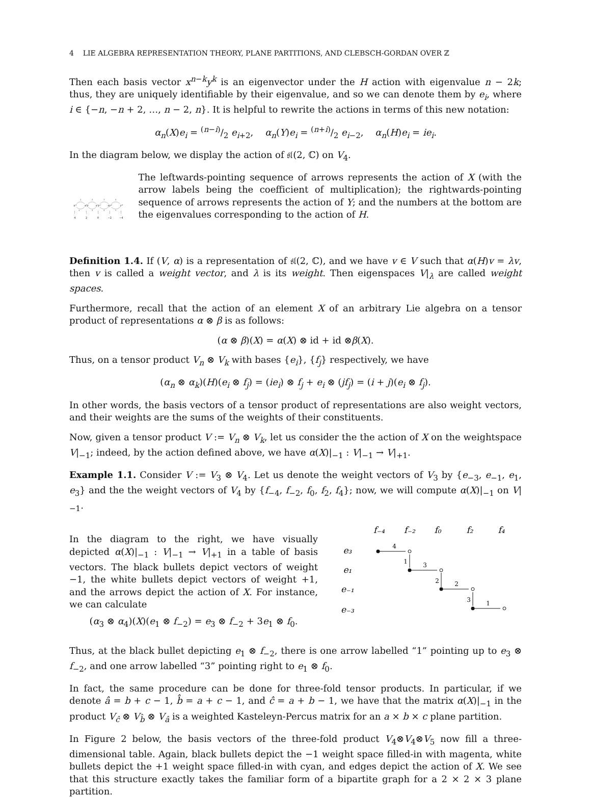4 LIE ALGEBRA REPRESENTATION THEORY, PLANE PARTITIONS, AND CLEBSCH-GORDAN OVER ℤ
Then each basis vector x<sup>n−k</sup>y<sup>k</sup> is an eigenvector under the H action with eigenvalue n − 2k; thus, they are uniquely identifiable by their eigenvalue, and so we can denote them by e<sub>i</sub>, where i ∈ {−n, −n + 2, …, n − 2, n}. It is helpful to rewrite the actions in terms of this new notation:
α<sub>n</sub>(X)e<sub>i</sub> = (n−i)/2 e<sub>i+2</sub>, α<sub>n</sub>(Y)e<sub>i</sub> = (n+i)/2 e<sub>i−2</sub>, α<sub>n</sub>(H)e<sub>i</sub> = ie<sub>i</sub>.
In the diagram below, we display the action of 𝔰𝔩(2, ℂ) on V<sub>4</sub>.
1
2
3
4
4
3
2
1
x⁴
x³y
x²y²
xy³
y⁴
⋮
⋮
⋮
⋮
⋮
4
2
0
−2
−4
The leftwards-pointing sequence of arrows represents the action of X (with the arrow labels being the coefficient of multiplication); the rightwards-pointing sequence of arrows represents the action of Y; and the numbers at the bottom are the eigenvalues corresponding to the action of H.
Definition 1.4. If (V, α) is a representation of 𝔰𝔩(2, ℂ), and we have v ∈ V such that α(H)v = λv, then v is called a weight vector, and λ is its weight. Then eigenspaces V|<sub>λ</sub> are called weight spaces.
Furthermore, recall that the action of an element X of an arbitrary Lie algebra on a tensor product of representations α ⊗ β is as follows:
(α ⊗ β)(X) = α(X) ⊗ id + id ⊗β(X).
Thus, on a tensor product V<sub>n</sub> ⊗ V<sub>k</sub> with bases {e<sub>i</sub>}, {f<sub>j</sub>} respectively, we have
(α<sub>n</sub> ⊗ α<sub>k</sub>)(H)(e<sub>i</sub> ⊗ f<sub>j</sub>) = (ie<sub>i</sub>) ⊗ f<sub>j</sub> + e<sub>i</sub> ⊗ (jf<sub>j</sub>) = (i + j)(e<sub>i</sub> ⊗ f<sub>j</sub>).
In other words, the basis vectors of a tensor product of representations are also weight vectors, and their weights are the sums of the weights of their constituents.
Now, given a tensor product V := V<sub>n</sub> ⊗ V<sub>k</sub>, let us consider the the action of X on the weightspace V|<sub>−1</sub>; indeed, by the action defined above, we have α(X)|<sub>−1</sub> : V|<sub>−1</sub> → V|<sub>+1</sub>.
Example 1.1. Consider V := V<sub>3</sub> ⊗ V<sub>4</sub>. Let us denote the weight vectors of V<sub>3</sub> by {e<sub>−3</sub>, e<sub>−1</sub>, e<sub>1</sub>, e<sub>3</sub>} and the the weight vectors of V<sub>4</sub> by {f<sub>−4</sub>, f<sub>−2</sub>, f<sub>0</sub>, f<sub>2</sub>, f<sub>4</sub>}; now, we will compute α(X)|<sub>−1</sub> on V|<sub>−1</sub>.
In the diagram to the right, we have visually depicted α(X)|<sub>−1</sub> : V|<sub>−1</sub> → V|<sub>+1</sub> in a table of basis vectors. The black bullets depict vectors of weight −1, the white bullets depict vectors of weight +1, and the arrows depict the action of X. For instance, we can calculate
(α<sub>3</sub> ⊗ α<sub>4</sub>)(X)(e<sub>1</sub> ⊗ f<sub>−2</sub>) = e<sub>3</sub> ⊗ f<sub>−2</sub> + 3e<sub>1</sub> ⊗ f<sub>0</sub>.
f₋₄
f₋₂
f₀
f₂
f₄
e₃
e₁
e₋₁
e₋₃
4
3
2
1
1
2
3
Thus, at the black bullet depicting e<sub>1</sub> ⊗ f<sub>−2</sub>, there is one arrow labelled “1” pointing up to e<sub>3</sub> ⊗ f<sub>−2</sub>, and one arrow labelled “3” pointing right to e<sub>1</sub> ⊗ f<sub>0</sub>.
In fact, the same procedure can be done for three-fold tensor products. In particular, if we denote â = b + c − 1, b̂ = a + c − 1, and ĉ = a + b − 1, we have that the matrix α(X)|<sub>−1</sub> in the product V<sub>ĉ</sub> ⊗ V<sub>b̂</sub> ⊗ V<sub>â</sub> is a weighted Kasteleyn-Percus matrix for an a × b × c plane partition.
In Figure 2 below, the basis vectors of the three-fold product V<sub>4</sub>⊗V<sub>4</sub>⊗V<sub>5</sub> now fill a three-dimensional table. Again, black bullets depict the −1 weight space filled-in with magenta, white bullets depict the +1 weight space filled-in with cyan, and edges depict the action of X. We see that this structure exactly takes the familiar form of a bipartite graph for a 2 × 2 × 3 plane partition.